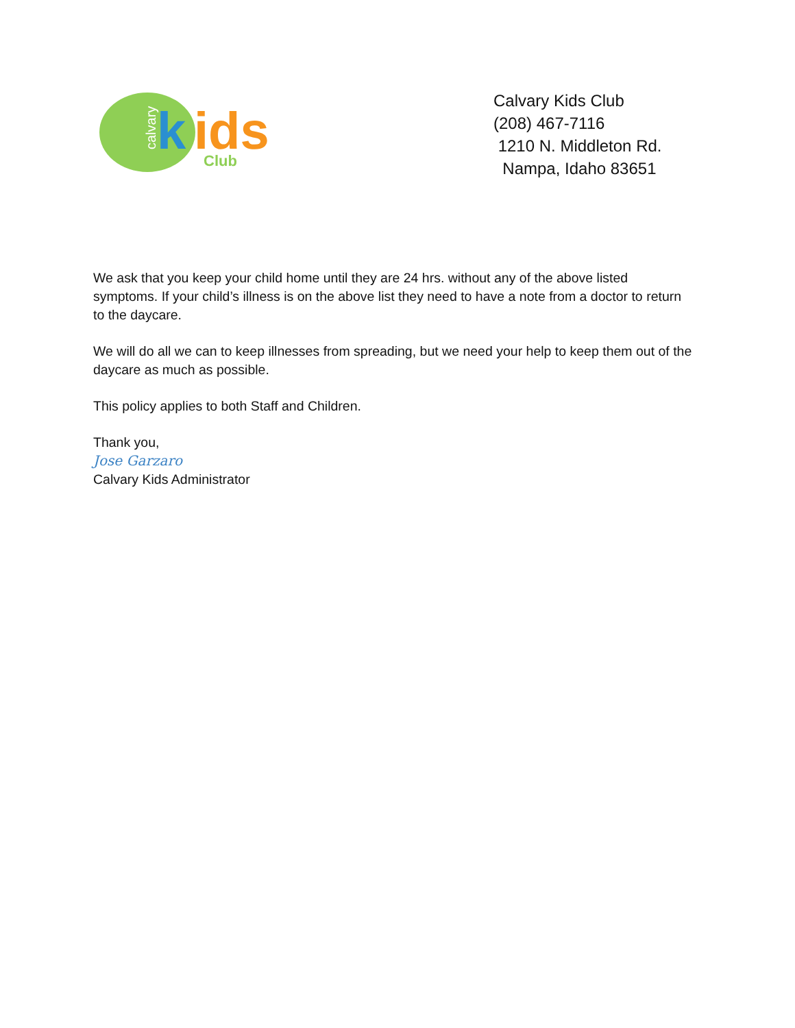calvary
k
ids
Club
Calvary Kids Club
(208) 467-7116
1210 N. Middleton Rd.
Nampa, Idaho 83651
We ask that you keep your child home until they are 24 hrs. without any of the above listed symptoms. If your child’s illness is on the above list they need to have a note from a doctor to return to the daycare.
We will do all we can to keep illnesses from spreading, but we need your help to keep them out of the daycare as much as possible.
This policy applies to both Staff and Children.
Thank you,
Jose Garzaro
Calvary Kids Administrator